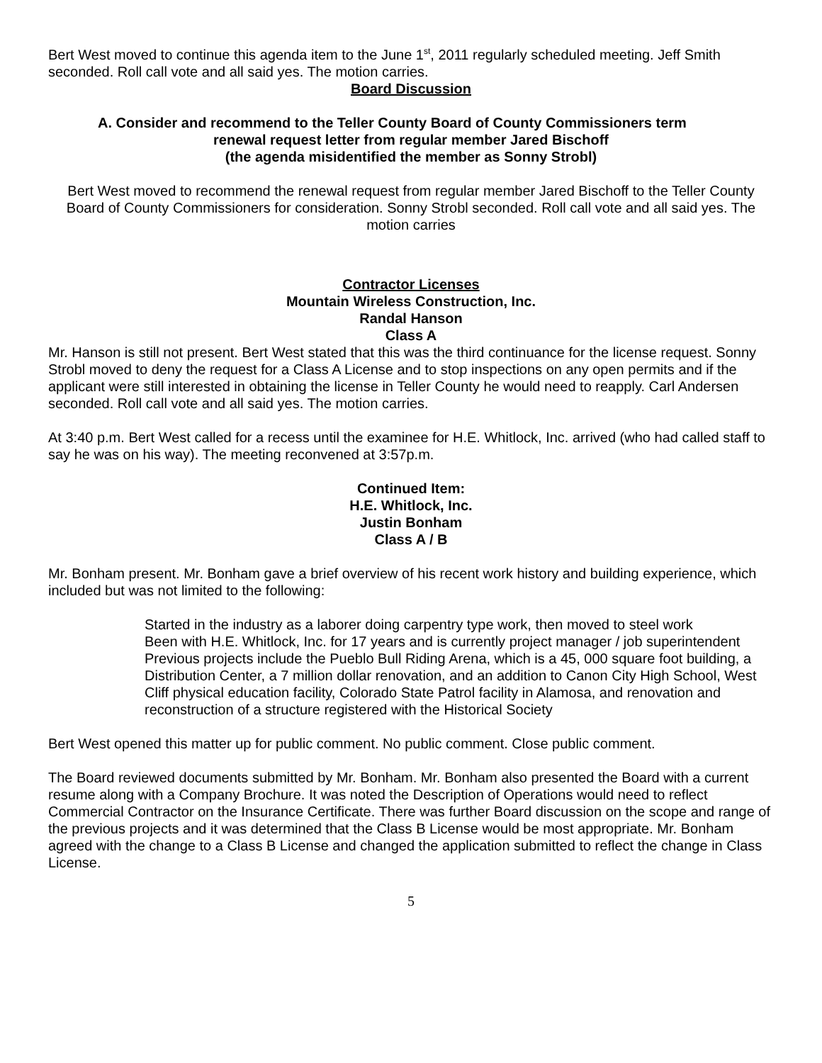Bert West moved to continue this agenda item to the June 1<sup>st</sup>, 2011 regularly scheduled meeting. Jeff Smith seconded. Roll call vote and all said yes. The motion carries.
Board Discussion
A. Consider and recommend to the Teller County Board of County Commissioners term
renewal request letter from regular member Jared Bischoff
(the agenda misidentified the member as Sonny Strobl)
Bert West moved to recommend the renewal request from regular member Jared Bischoff to the Teller County Board of County Commissioners for consideration. Sonny Strobl seconded. Roll call vote and all said yes. The motion carries
Contractor Licenses
Mountain Wireless Construction, Inc.
Randal Hanson
Class A
Mr. Hanson is still not present. Bert West stated that this was the third continuance for the license request. Sonny Strobl moved to deny the request for a Class A License and to stop inspections on any open permits and if the applicant were still interested in obtaining the license in Teller County he would need to reapply. Carl Andersen seconded. Roll call vote and all said yes. The motion carries.
At 3:40 p.m. Bert West called for a recess until the examinee for H.E. Whitlock, Inc. arrived (who had called staff to say he was on his way). The meeting reconvened at 3:57p.m.
Continued Item:
H.E. Whitlock, Inc.
Justin Bonham
Class A / B
Mr. Bonham present. Mr. Bonham gave a brief overview of his recent work history and building experience, which included but was not limited to the following:
Started in the industry as a laborer doing carpentry type work, then moved to steel work
Been with H.E. Whitlock, Inc. for 17 years and is currently project manager / job superintendent
Previous projects include the Pueblo Bull Riding Arena, which is a 45, 000 square foot building, a Distribution Center, a 7 million dollar renovation, and an addition to Canon City High School, West Cliff physical education facility, Colorado State Patrol facility in Alamosa, and renovation and reconstruction of a structure registered with the Historical Society
Bert West opened this matter up for public comment. No public comment. Close public comment.
The Board reviewed documents submitted by Mr. Bonham. Mr. Bonham also presented the Board with a current resume along with a Company Brochure. It was noted the Description of Operations would need to reflect Commercial Contractor on the Insurance Certificate. There was further Board discussion on the scope and range of the previous projects and it was determined that the Class B License would be most appropriate. Mr. Bonham agreed with the change to a Class B License and changed the application submitted to reflect the change in Class License.
5